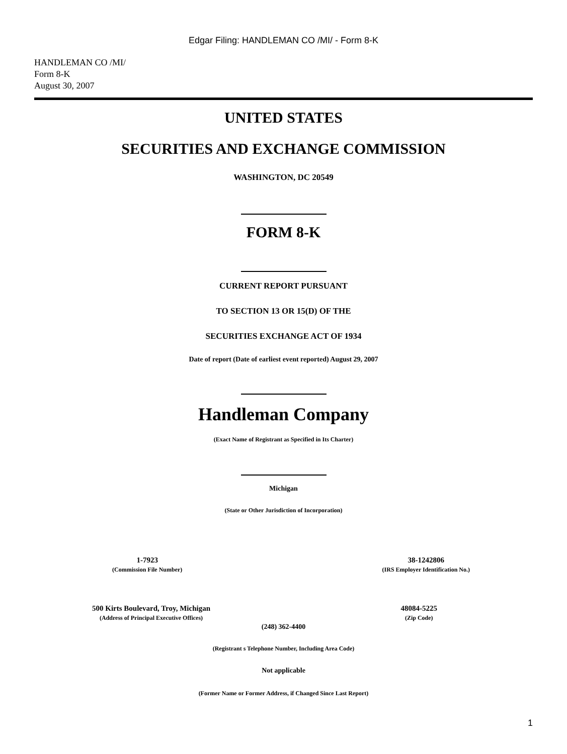Edgar Filing: HANDLEMAN CO /MI/ - Form 8-K
HANDLEMAN CO /MI/
Form 8-K
August 30, 2007
UNITED STATES
SECURITIES AND EXCHANGE COMMISSION
WASHINGTON, DC 20549
FORM 8-K
CURRENT REPORT PURSUANT
TO SECTION 13 OR 15(D) OF THE
SECURITIES EXCHANGE ACT OF 1934
Date of report (Date of earliest event reported) August 29, 2007
Handleman Company
(Exact Name of Registrant as Specified in Its Charter)
Michigan
(State or Other Jurisdiction of Incorporation)
1-7923
(Commission File Number)
38-1242806
(IRS Employer Identification No.)
500 Kirts Boulevard, Troy, Michigan
(Address of Principal Executive Offices)
48084-5225
(Zip Code)
(248) 362-4400
(Registrant s Telephone Number, Including Area Code)
Not applicable
(Former Name or Former Address, if Changed Since Last Report)
1